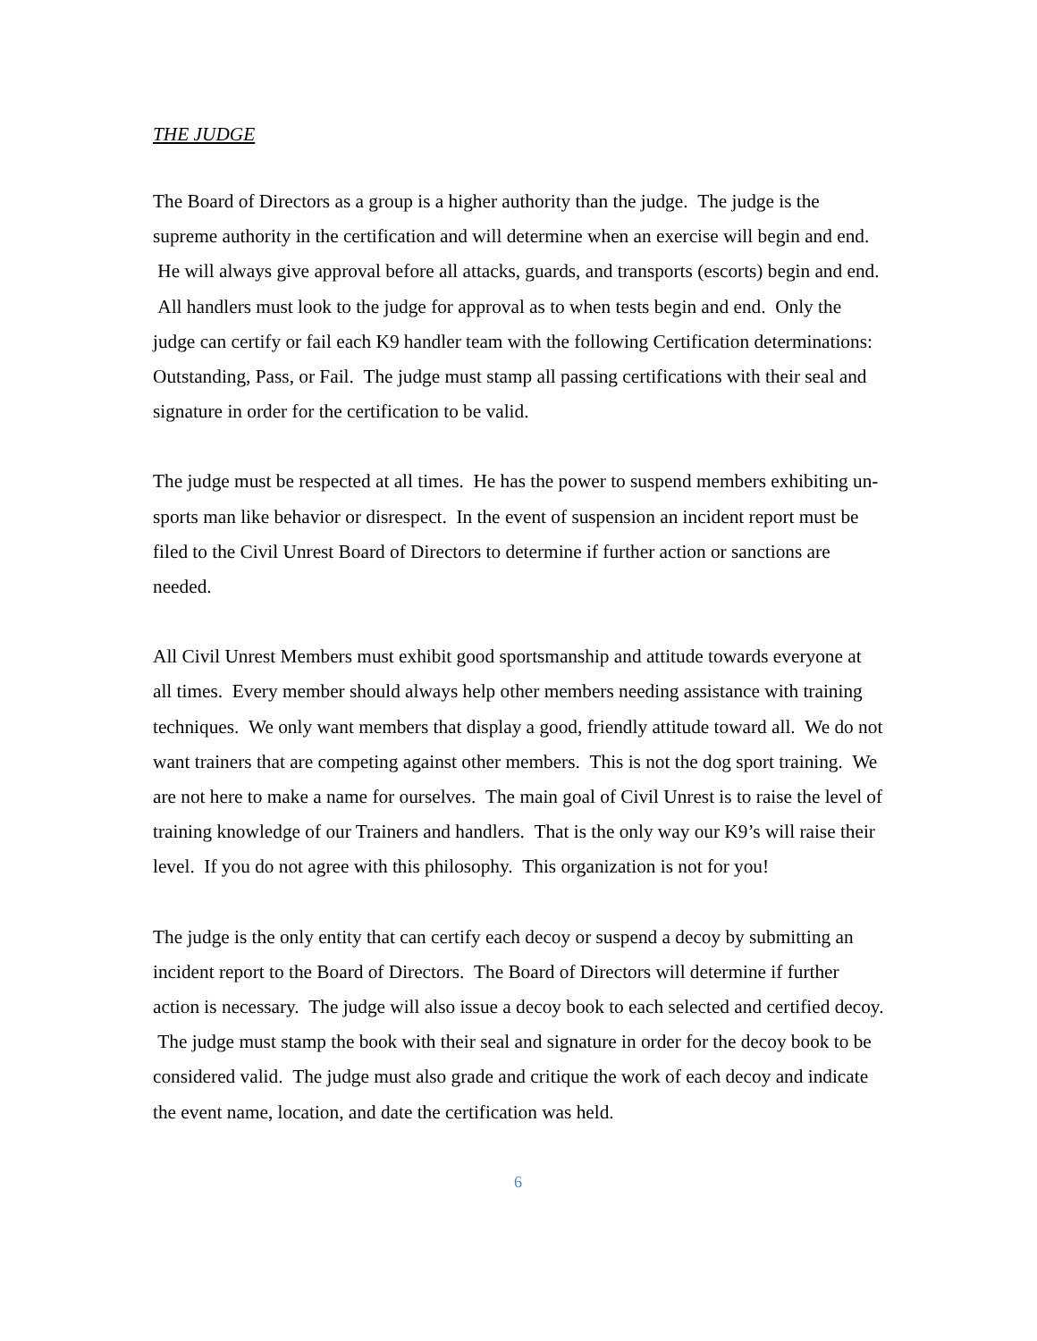THE JUDGE
The Board of Directors as a group is a higher authority than the judge. The judge is the supreme authority in the certification and will determine when an exercise will begin and end. He will always give approval before all attacks, guards, and transports (escorts) begin and end. All handlers must look to the judge for approval as to when tests begin and end. Only the judge can certify or fail each K9 handler team with the following Certification determinations: Outstanding, Pass, or Fail. The judge must stamp all passing certifications with their seal and signature in order for the certification to be valid.
The judge must be respected at all times. He has the power to suspend members exhibiting un-sports man like behavior or disrespect. In the event of suspension an incident report must be filed to the Civil Unrest Board of Directors to determine if further action or sanctions are needed.
All Civil Unrest Members must exhibit good sportsmanship and attitude towards everyone at all times. Every member should always help other members needing assistance with training techniques. We only want members that display a good, friendly attitude toward all. We do not want trainers that are competing against other members. This is not the dog sport training. We are not here to make a name for ourselves. The main goal of Civil Unrest is to raise the level of training knowledge of our Trainers and handlers. That is the only way our K9’s will raise their level. If you do not agree with this philosophy. This organization is not for you!
The judge is the only entity that can certify each decoy or suspend a decoy by submitting an incident report to the Board of Directors. The Board of Directors will determine if further action is necessary. The judge will also issue a decoy book to each selected and certified decoy. The judge must stamp the book with their seal and signature in order for the decoy book to be considered valid. The judge must also grade and critique the work of each decoy and indicate the event name, location, and date the certification was held.
6